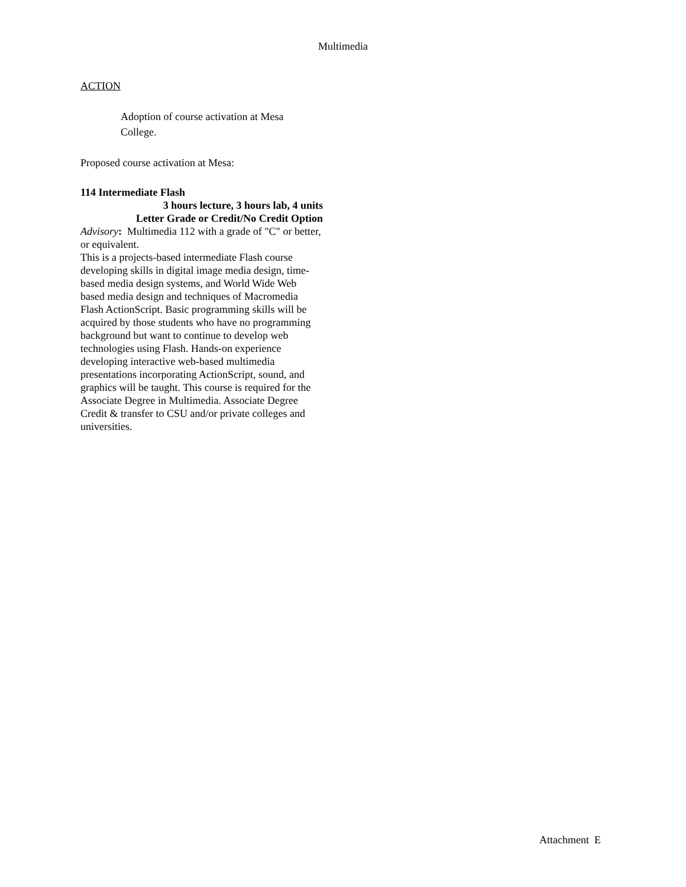Multimedia
ACTION
Adoption of course activation at Mesa College.
Proposed course activation at Mesa:
114 Intermediate Flash
3 hours lecture, 3 hours lab, 4 units
Letter Grade or Credit/No Credit Option
Advisory: Multimedia 112 with a grade of "C" or better, or equivalent.
This is a projects-based intermediate Flash course developing skills in digital image media design, time-based media design systems, and World Wide Web based media design and techniques of Macromedia Flash ActionScript. Basic programming skills will be acquired by those students who have no programming background but want to continue to develop web technologies using Flash. Hands-on experience developing interactive web-based multimedia presentations incorporating ActionScript, sound, and graphics will be taught. This course is required for the Associate Degree in Multimedia. Associate Degree Credit & transfer to CSU and/or private colleges and universities.
Attachment E